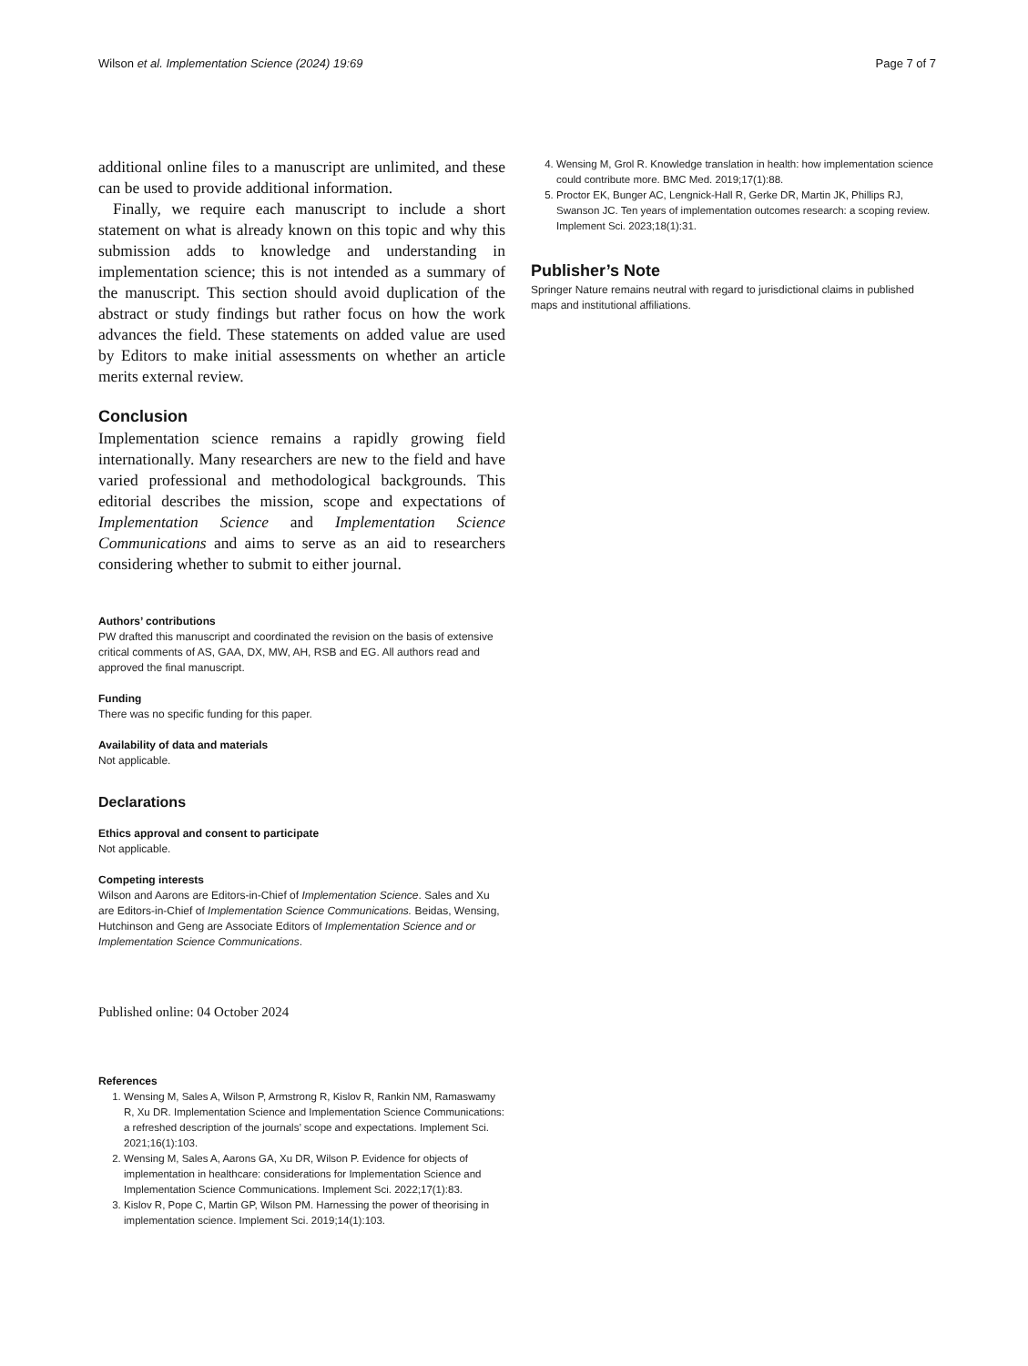Wilson et al. Implementation Science (2024) 19:69 Page 7 of 7
additional online files to a manuscript are unlimited, and these can be used to provide additional information.
Finally, we require each manuscript to include a short statement on what is already known on this topic and why this submission adds to knowledge and understanding in implementation science; this is not intended as a summary of the manuscript. This section should avoid duplication of the abstract or study findings but rather focus on how the work advances the field. These statements on added value are used by Editors to make initial assessments on whether an article merits external review.
Conclusion
Implementation science remains a rapidly growing field internationally. Many researchers are new to the field and have varied professional and methodological backgrounds. This editorial describes the mission, scope and expectations of Implementation Science and Implementation Science Communications and aims to serve as an aid to researchers considering whether to submit to either journal.
Authors’ contributions
PW drafted this manuscript and coordinated the revision on the basis of extensive critical comments of AS, GAA, DX, MW, AH, RSB and EG. All authors read and approved the final manuscript.
Funding
There was no specific funding for this paper.
Availability of data and materials
Not applicable.
Declarations
Ethics approval and consent to participate
Not applicable.
Competing interests
Wilson and Aarons are Editors-in-Chief of Implementation Science. Sales and Xu are Editors-in-Chief of Implementation Science Communications. Beidas, Wensing, Hutchinson and Geng are Associate Editors of Implementation Science and or Implementation Science Communications.
Published online: 04 October 2024
References
1. Wensing M, Sales A, Wilson P, Armstrong R, Kislov R, Rankin NM, Ramaswamy R, Xu DR. Implementation Science and Implementation Science Communications: a refreshed description of the journals’ scope and expectations. Implement Sci. 2021;16(1):103.
2. Wensing M, Sales A, Aarons GA, Xu DR, Wilson P. Evidence for objects of implementation in healthcare: considerations for Implementation Science and Implementation Science Communications. Implement Sci. 2022;17(1):83.
3. Kislov R, Pope C, Martin GP, Wilson PM. Harnessing the power of theorising in implementation science. Implement Sci. 2019;14(1):103.
4. Wensing M, Grol R. Knowledge translation in health: how implementation science could contribute more. BMC Med. 2019;17(1):88.
5. Proctor EK, Bunger AC, Lengnick-Hall R, Gerke DR, Martin JK, Phillips RJ, Swanson JC. Ten years of implementation outcomes research: a scoping review. Implement Sci. 2023;18(1):31.
Publisher’s Note
Springer Nature remains neutral with regard to jurisdictional claims in published maps and institutional affiliations.